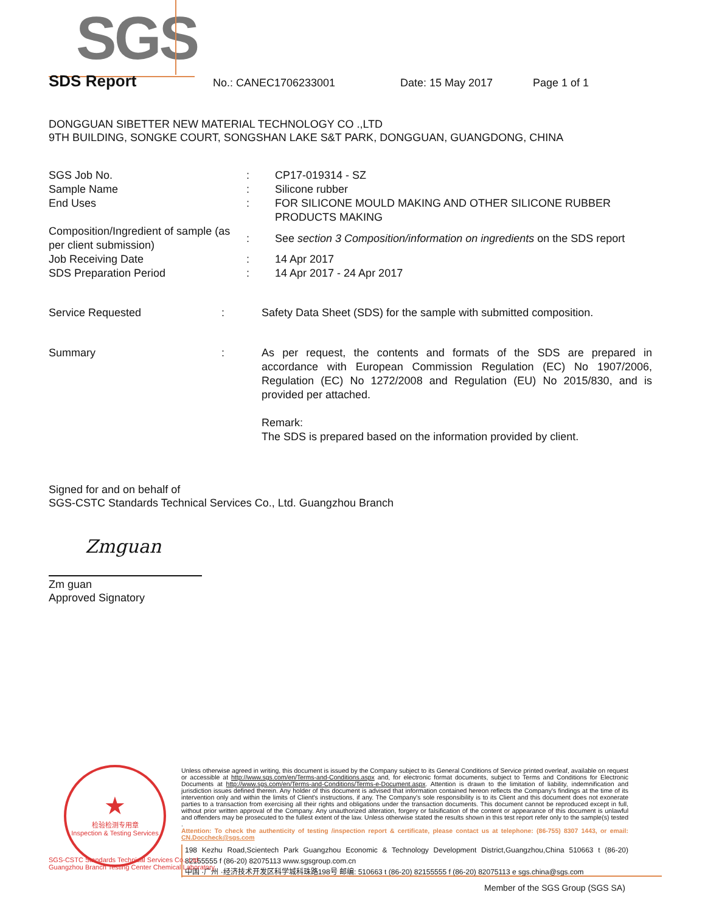SGS
SDS Report No.: CANEC1706233001 Date: 15 May 2017 Page 1 of 1
DONGGUAN SIBETTER NEW MATERIAL TECHNOLOGY CO .,LTD
9TH BUILDING, SONGKE COURT, SONGSHAN LAKE S&T PARK, DONGGUAN, GUANGDONG, CHINA
| SGS Job No. | : | CP17-019314 - SZ |
| Sample Name | : | Silicone rubber |
| End Uses | : | FOR SILICONE MOULD MAKING AND OTHER SILICONE RUBBER PRODUCTS MAKING |
| Composition/Ingredient of sample (as per client submission) | : | See section 3 Composition/information on ingredients on the SDS report |
| Job Receiving Date | : | 14 Apr 2017 |
| SDS Preparation Period | : | 14 Apr 2017 - 24 Apr 2017 |
| Service Requested | : | Safety Data Sheet (SDS) for the sample with submitted composition. |
| Summary | : | As per request, the contents and formats of the SDS are prepared in accordance with European Commission Regulation (EC) No 1907/2006, Regulation (EC) No 1272/2008 and Regulation (EU) No 2015/830, and is provided per attached. Remark: The SDS is prepared based on the information provided by client. |
Signed for and on behalf of
SGS-CSTC Standards Technical Services Co., Ltd. Guangzhou Branch
Zmguan
Zm guan
Approved Signatory
★
检验检测专用章
Inspection & Testing Services
Unless otherwise agreed in writing, this document is issued by the Company subject to its General Conditions of Service printed overleaf, available on request or accessible at http://www.sgs.com/en/Terms-and-Conditions.aspx and, for electronic format documents, subject to Terms and Conditions for Electronic Documents at http://www.sgs.com/en/Terms-and-Conditions/Terms-e-Document.aspx. Attention is drawn to the limitation of liability, indemnification and jurisdiction issues defined therein. Any holder of this document is advised that information contained hereon reflects the Company's findings at the time of its intervention only and within the limits of Client's instructions, if any. The Company's sole responsibility is to its Client and this document does not exonerate parties to a transaction from exercising all their rights and obligations under the transaction documents. This document cannot be reproduced except in full, without prior written approval of the Company. Any unauthorized alteration, forgery or falsification of the content or appearance of this document is unlawful and offenders may be prosecuted to the fullest extent of the law. Unless otherwise stated the results shown in this test report refer only to the sample(s) tested .
Attention: To check the authenticity of testing /inspection report & certificate, please contact us at telephone: (86-755) 8307 1443, or email: CN.Doccheck@sgs.com
198 Kezhu Road,Scientech Park Guangzhou Economic & Technology Development District,Guangzhou,China 510663 t (86-20) 82155555 f (86-20) 82075113 www.sgsgroup.com.cn
中国 ·广州 ·经济技术开发区科学城科珠路198号 邮编: 510663 t (86-20) 82155555 f (86-20) 82075113 e sgs.china@sgs.com
SGS-CSTC Standards Technical Services Co., Ltd.
Guangzhou Branch Testing Center Chemical Laboratory.
Member of the SGS Group (SGS SA)